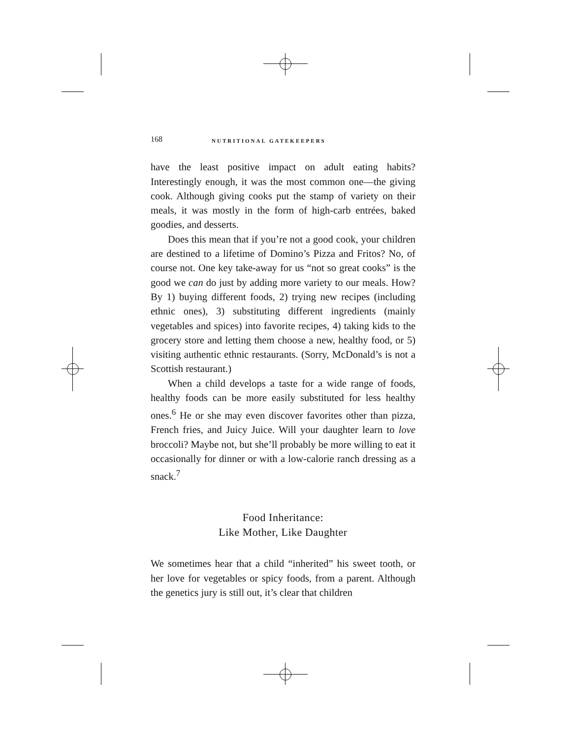168 NUTRITIONAL GATEKEEPERS
have the least positive impact on adult eating habits? Interestingly enough, it was the most common one—the giving cook. Although giving cooks put the stamp of variety on their meals, it was mostly in the form of high-carb entrées, baked goodies, and desserts.
Does this mean that if you’re not a good cook, your children are destined to a lifetime of Domino’s Pizza and Fritos? No, of course not. One key take-away for us “not so great cooks” is the good we can do just by adding more variety to our meals. How? By 1) buying different foods, 2) trying new recipes (including ethnic ones), 3) substituting different ingredients (mainly vegetables and spices) into favorite recipes, 4) taking kids to the grocery store and letting them choose a new, healthy food, or 5) visiting authentic ethnic restaurants. (Sorry, McDonald’s is not a Scottish restaurant.)
When a child develops a taste for a wide range of foods, healthy foods can be more easily substituted for less healthy ones.<sup>6</sup> He or she may even discover favorites other than pizza, French fries, and Juicy Juice. Will your daughter learn to love broccoli? Maybe not, but she’ll probably be more willing to eat it occasionally for dinner or with a low-calorie ranch dressing as a snack.<sup>7</sup>
Food Inheritance:
Like Mother, Like Daughter
We sometimes hear that a child “inherited” his sweet tooth, or her love for vegetables or spicy foods, from a parent. Although the genetics jury is still out, it’s clear that children